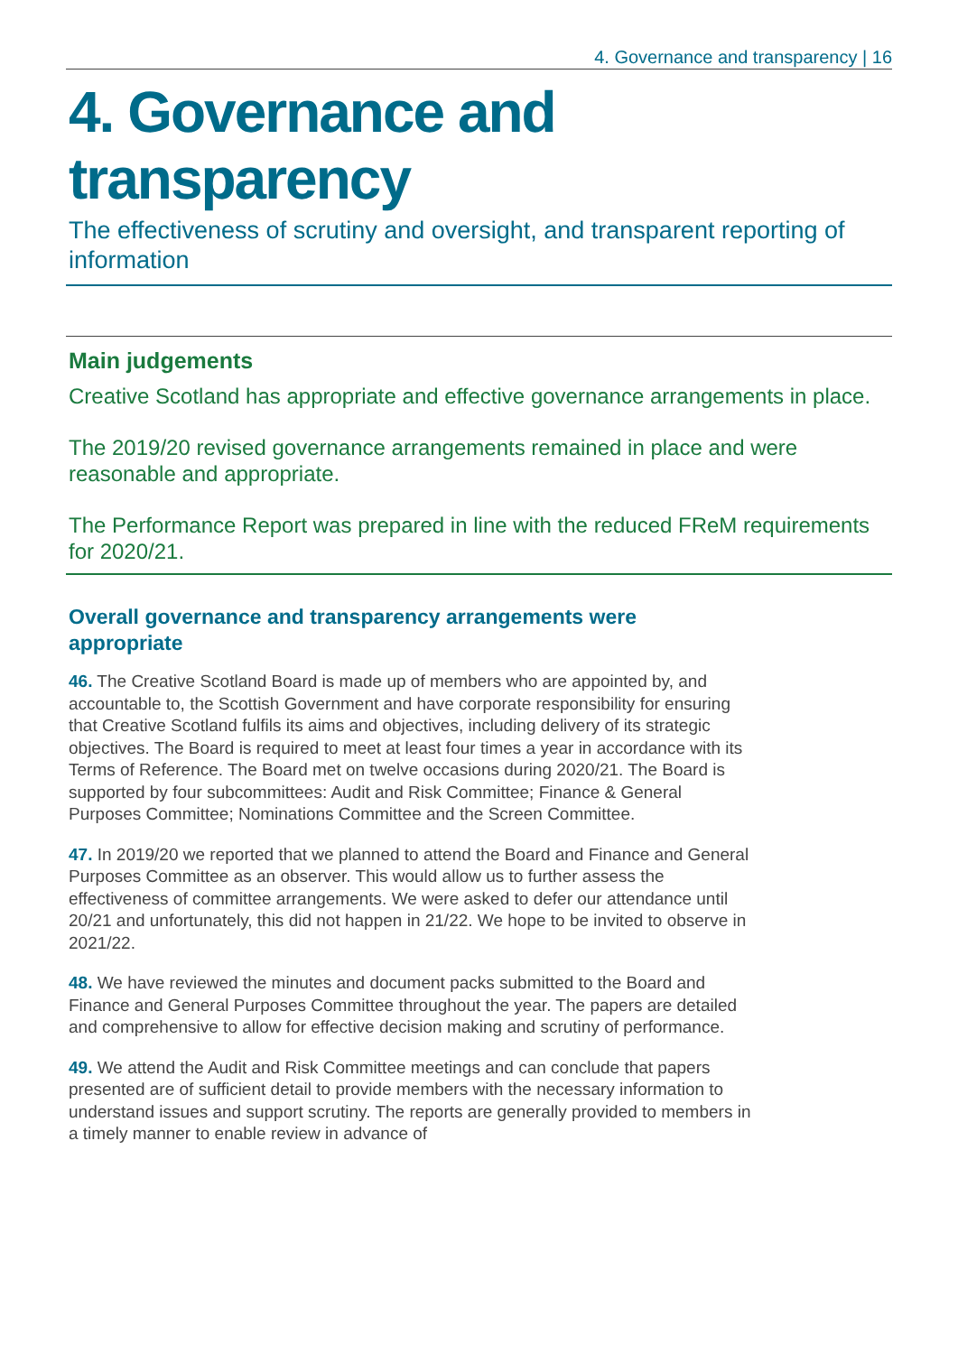4. Governance and transparency | 16
4. Governance and transparency
The effectiveness of scrutiny and oversight, and transparent reporting of information
Main judgements
Creative Scotland has appropriate and effective governance arrangements in place.
The 2019/20 revised governance arrangements remained in place and were reasonable and appropriate.
The Performance Report was prepared in line with the reduced FReM requirements for 2020/21.
Overall governance and transparency arrangements were appropriate
46. The Creative Scotland Board is made up of members who are appointed by, and accountable to, the Scottish Government and have corporate responsibility for ensuring that Creative Scotland fulfils its aims and objectives, including delivery of its strategic objectives. The Board is required to meet at least four times a year in accordance with its Terms of Reference. The Board met on twelve occasions during 2020/21. The Board is supported by four subcommittees: Audit and Risk Committee; Finance & General Purposes Committee; Nominations Committee and the Screen Committee.
47. In 2019/20 we reported that we planned to attend the Board and Finance and General Purposes Committee as an observer. This would allow us to further assess the effectiveness of committee arrangements. We were asked to defer our attendance until 20/21 and unfortunately, this did not happen in 21/22. We hope to be invited to observe in 2021/22.
48. We have reviewed the minutes and document packs submitted to the Board and Finance and General Purposes Committee throughout the year. The papers are detailed and comprehensive to allow for effective decision making and scrutiny of performance.
49. We attend the Audit and Risk Committee meetings and can conclude that papers presented are of sufficient detail to provide members with the necessary information to understand issues and support scrutiny. The reports are generally provided to members in a timely manner to enable review in advance of